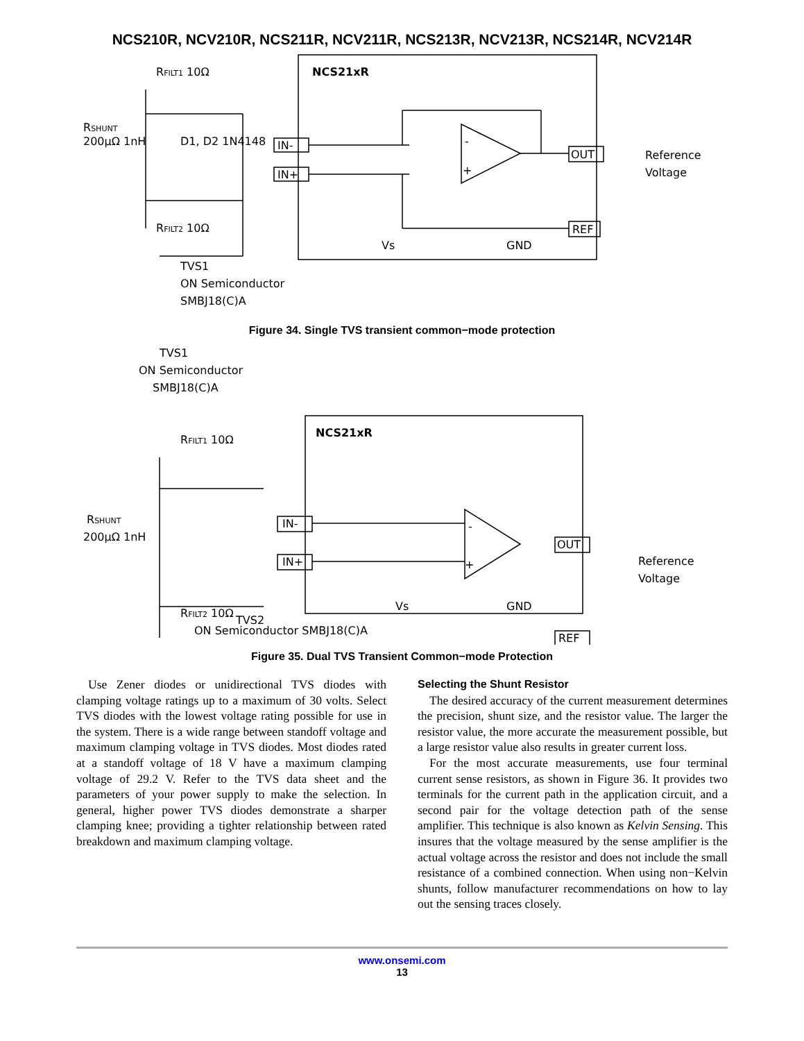NCS210R, NCV210R, NCS211R, NCV211R, NCS213R, NCV213R, NCS214R, NCV214R
NCS21xR
IN-
IN+
OUT
REF
-
+
RFILT1 10Ω
RSHUNT
200µΩ 1nH
D1, D2 1N4148
RFILT2 10Ω
TVS1
ON Semiconductor
SMBJ18(C)A
Reference
Voltage
Vs
GND
Figure 34. Single TVS transient common−mode protection
TVS1
ON Semiconductor
SMBJ18(C)A
NCS21xR
RFILT1 10Ω
RSHUNT
200µΩ 1nH
IN-
IN+
-
+
OUT
REF
RFILT2 10Ω
Reference
Voltage
Vs
GND
TVS2
ON Semiconductor SMBJ18(C)A
Figure 35. Dual TVS Transient Common−mode Protection
Use Zener diodes or unidirectional TVS diodes with clamping voltage ratings up to a maximum of 30 volts. Select TVS diodes with the lowest voltage rating possible for use in the system. There is a wide range between standoff voltage and maximum clamping voltage in TVS diodes. Most diodes rated at a standoff voltage of 18 V have a maximum clamping voltage of 29.2 V. Refer to the TVS data sheet and the parameters of your power supply to make the selection. In general, higher power TVS diodes demonstrate a sharper clamping knee; providing a tighter relationship between rated breakdown and maximum clamping voltage.
Selecting the Shunt Resistor
The desired accuracy of the current measurement determines the precision, shunt size, and the resistor value. The larger the resistor value, the more accurate the measurement possible, but a large resistor value also results in greater current loss.
For the most accurate measurements, use four terminal current sense resistors, as shown in Figure 36. It provides two terminals for the current path in the application circuit, and a second pair for the voltage detection path of the sense amplifier. This technique is also known as Kelvin Sensing. This insures that the voltage measured by the sense amplifier is the actual voltage across the resistor and does not include the small resistance of a combined connection. When using non−Kelvin shunts, follow manufacturer recommendations on how to lay out the sensing traces closely.
www.onsemi.com
13